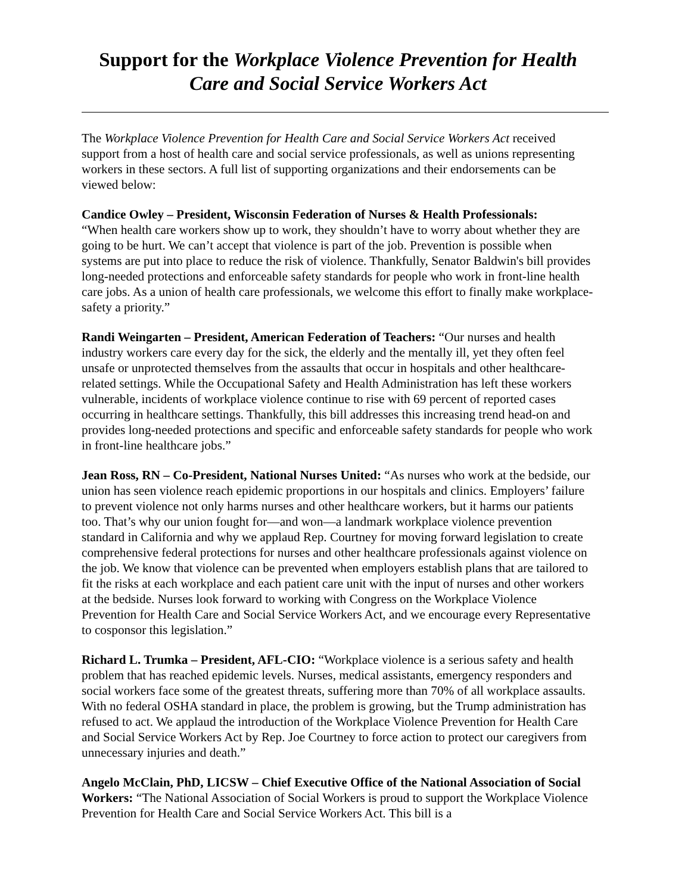Support for the Workplace Violence Prevention for Health Care and Social Service Workers Act
The Workplace Violence Prevention for Health Care and Social Service Workers Act received support from a host of health care and social service professionals, as well as unions representing workers in these sectors. A full list of supporting organizations and their endorsements can be viewed below:
Candice Owley – President, Wisconsin Federation of Nurses & Health Professionals:
“When health care workers show up to work, they shouldn’t have to worry about whether they are going to be hurt. We can’t accept that violence is part of the job. Prevention is possible when systems are put into place to reduce the risk of violence. Thankfully, Senator Baldwin's bill provides long-needed protections and enforceable safety standards for people who work in front-line health care jobs. As a union of health care professionals, we welcome this effort to finally make workplace-safety a priority.”
Randi Weingarten – President, American Federation of Teachers: “Our nurses and health industry workers care every day for the sick, the elderly and the mentally ill, yet they often feel unsafe or unprotected themselves from the assaults that occur in hospitals and other healthcare-related settings. While the Occupational Safety and Health Administration has left these workers vulnerable, incidents of workplace violence continue to rise with 69 percent of reported cases occurring in healthcare settings. Thankfully, this bill addresses this increasing trend head-on and provides long-needed protections and specific and enforceable safety standards for people who work in front-line healthcare jobs.”
Jean Ross, RN – Co-President, National Nurses United: “As nurses who work at the bedside, our union has seen violence reach epidemic proportions in our hospitals and clinics. Employers’ failure to prevent violence not only harms nurses and other healthcare workers, but it harms our patients too. That’s why our union fought for—and won—a landmark workplace violence prevention standard in California and why we applaud Rep. Courtney for moving forward legislation to create comprehensive federal protections for nurses and other healthcare professionals against violence on the job. We know that violence can be prevented when employers establish plans that are tailored to fit the risks at each workplace and each patient care unit with the input of nurses and other workers at the bedside. Nurses look forward to working with Congress on the Workplace Violence Prevention for Health Care and Social Service Workers Act, and we encourage every Representative to cosponsor this legislation.”
Richard L. Trumka – President, AFL-CIO: “Workplace violence is a serious safety and health problem that has reached epidemic levels. Nurses, medical assistants, emergency responders and social workers face some of the greatest threats, suffering more than 70% of all workplace assaults. With no federal OSHA standard in place, the problem is growing, but the Trump administration has refused to act. We applaud the introduction of the Workplace Violence Prevention for Health Care and Social Service Workers Act by Rep. Joe Courtney to force action to protect our caregivers from unnecessary injuries and death.”
Angelo McClain, PhD, LICSW – Chief Executive Office of the National Association of Social Workers: “The National Association of Social Workers is proud to support the Workplace Violence Prevention for Health Care and Social Service Workers Act. This bill is a